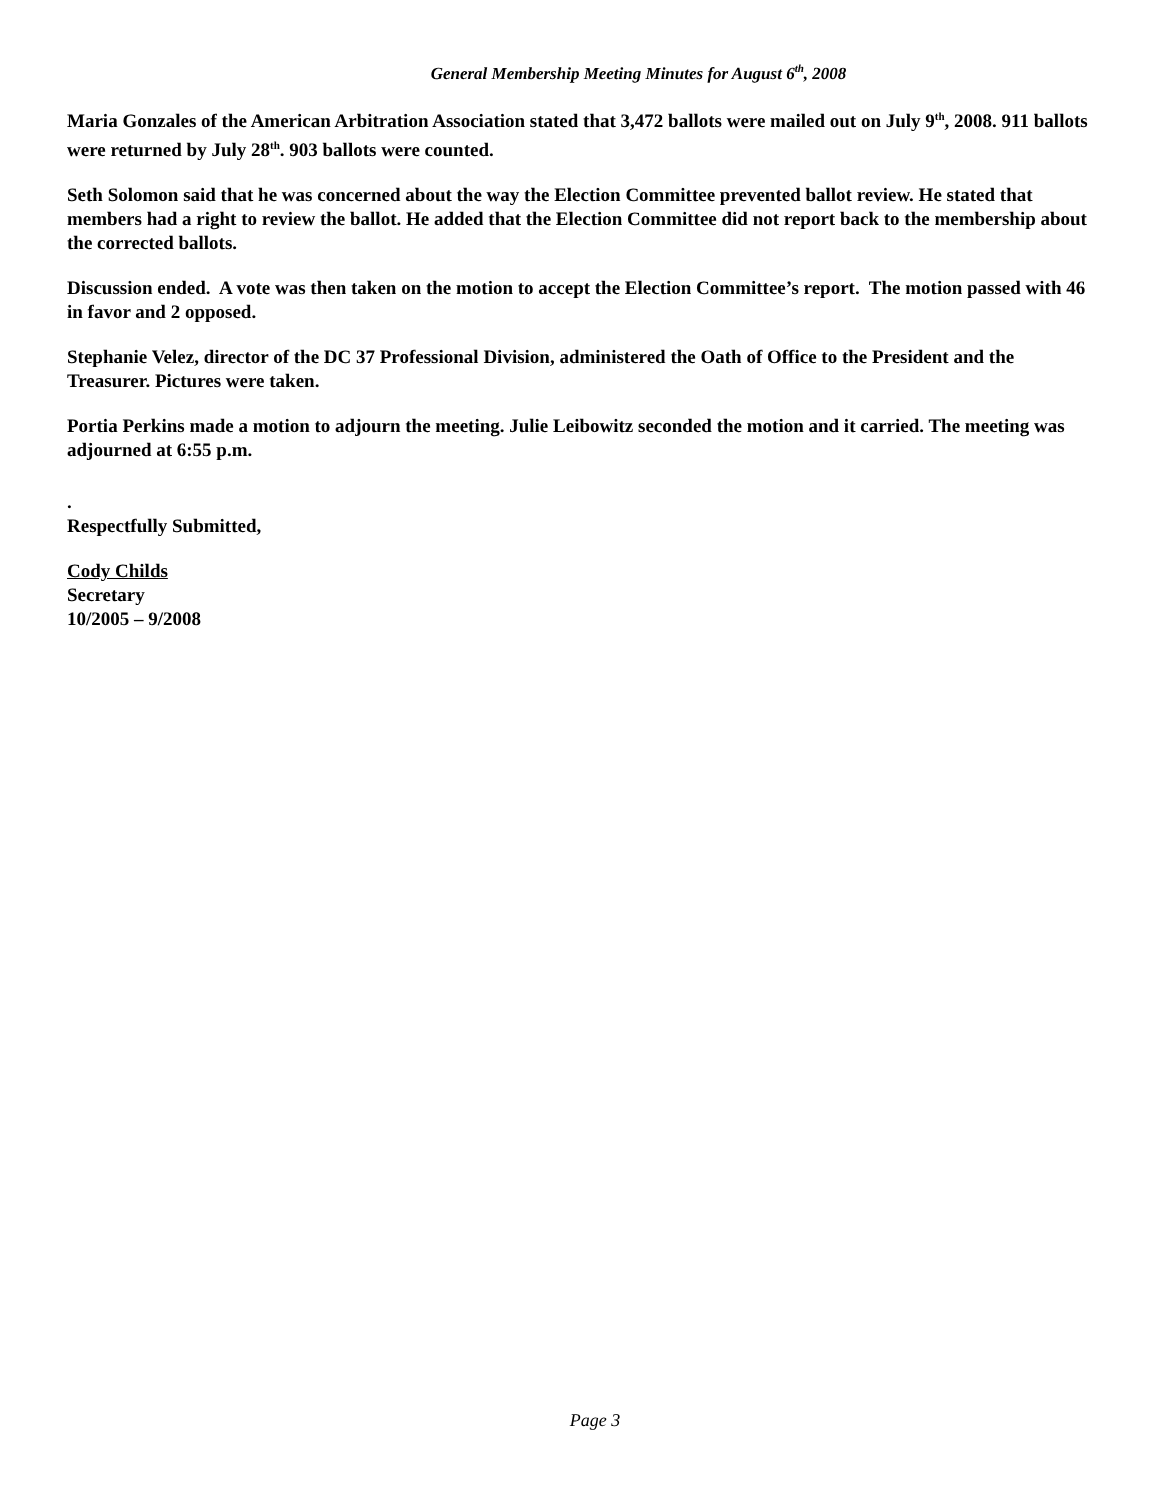General Membership Meeting Minutes for August 6<sup>th</sup>, 2008
Maria Gonzales of the American Arbitration Association stated that 3,472 ballots were mailed out on July 9<sup>th</sup>, 2008. 911 ballots were returned by July 28<sup>th</sup>. 903 ballots were counted.
Seth Solomon said that he was concerned about the way the Election Committee prevented ballot review. He stated that members had a right to review the ballot. He added that the Election Committee did not report back to the membership about the corrected ballots.
Discussion ended. A vote was then taken on the motion to accept the Election Committee’s report. The motion passed with 46 in favor and 2 opposed.
Stephanie Velez, director of the DC 37 Professional Division, administered the Oath of Office to the President and the Treasurer. Pictures were taken.
Portia Perkins made a motion to adjourn the meeting. Julie Leibowitz seconded the motion and it carried. The meeting was adjourned at 6:55 p.m.
.
Respectfully Submitted,
Cody Childs
Secretary
10/2005 – 9/2008
Page 3